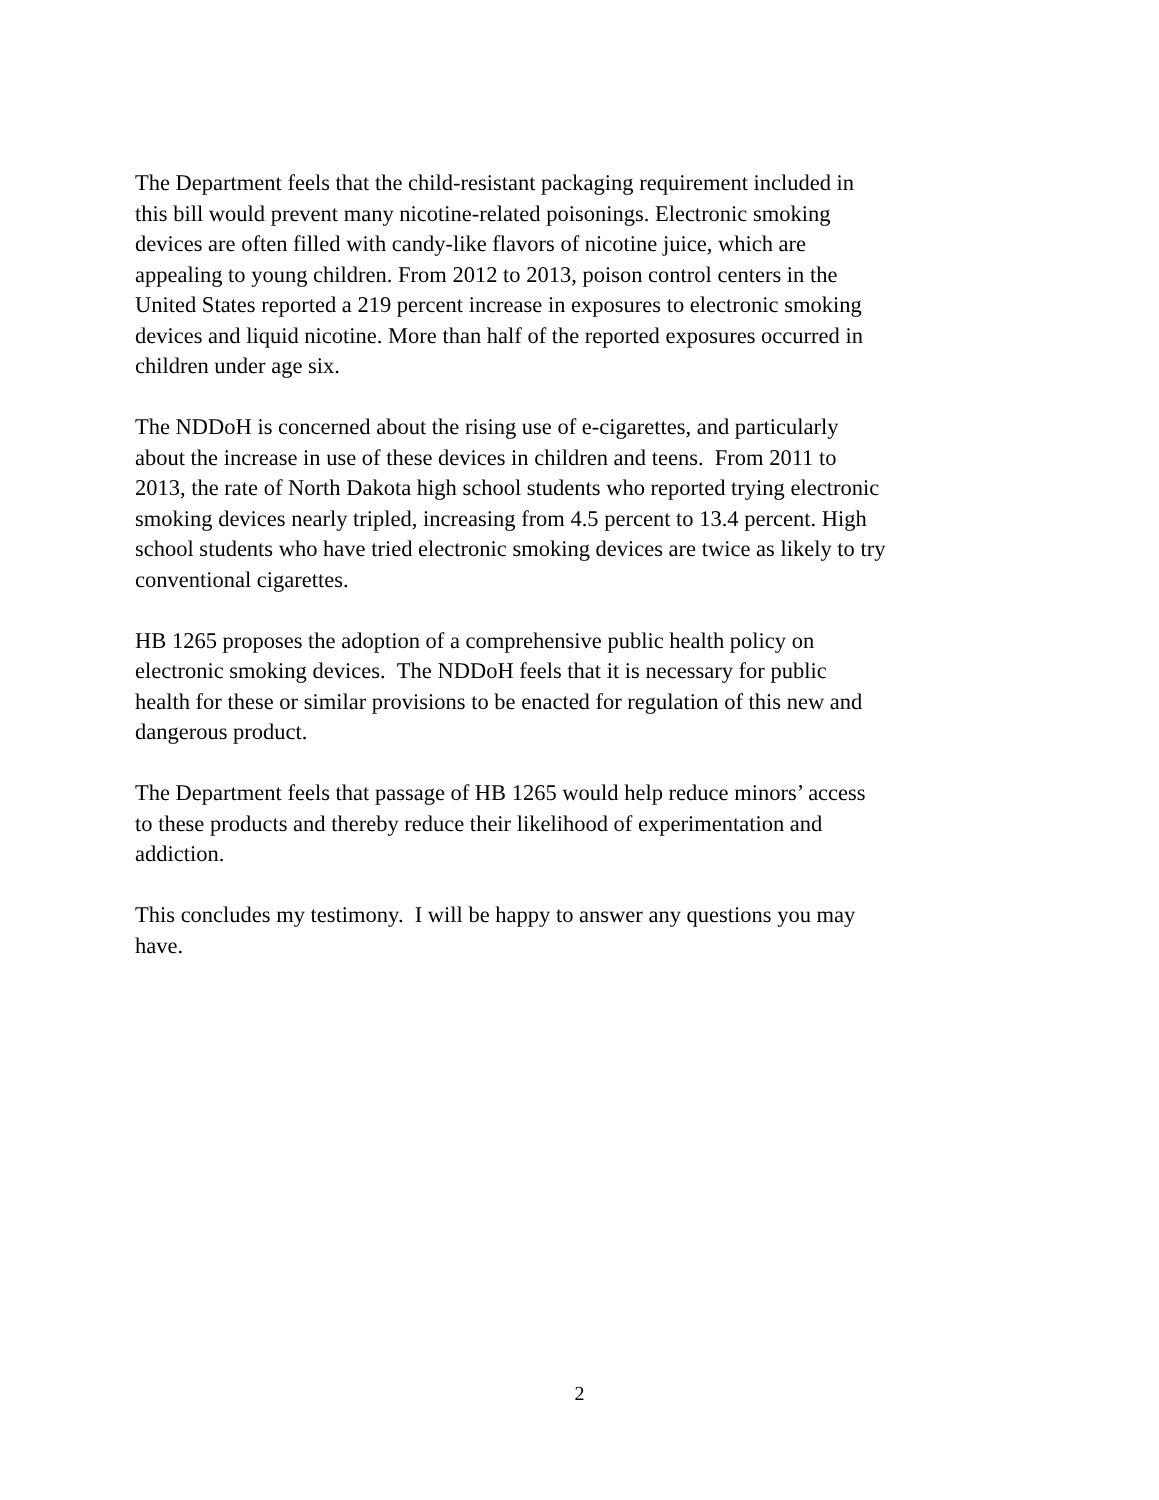The Department feels that the child-resistant packaging requirement included in
this bill would prevent many nicotine-related poisonings. Electronic smoking
devices are often filled with candy-like flavors of nicotine juice, which are
appealing to young children. From 2012 to 2013, poison control centers in the
United States reported a 219 percent increase in exposures to electronic smoking
devices and liquid nicotine. More than half of the reported exposures occurred in
children under age six.
The NDDoH is concerned about the rising use of e-cigarettes, and particularly
about the increase in use of these devices in children and teens. From 2011 to
2013, the rate of North Dakota high school students who reported trying electronic
smoking devices nearly tripled, increasing from 4.5 percent to 13.4 percent. High
school students who have tried electronic smoking devices are twice as likely to try
conventional cigarettes.
HB 1265 proposes the adoption of a comprehensive public health policy on
electronic smoking devices. The NDDoH feels that it is necessary for public
health for these or similar provisions to be enacted for regulation of this new and
dangerous product.
The Department feels that passage of HB 1265 would help reduce minors’ access
to these products and thereby reduce their likelihood of experimentation and
addiction.
This concludes my testimony. I will be happy to answer any questions you may
have.
2